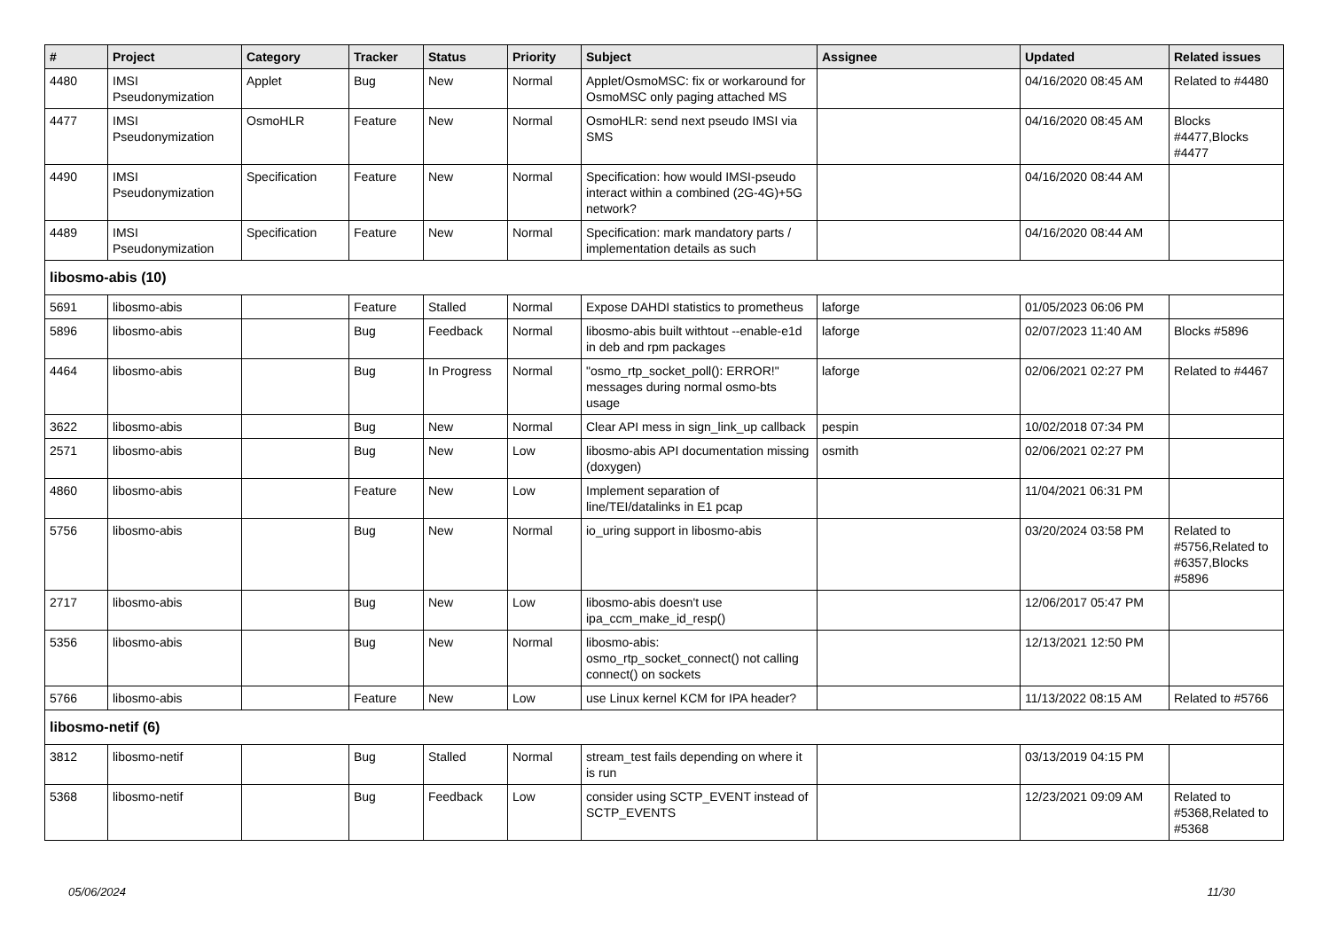| # | Project | Category | Tracker | Status | Priority | Subject | Assignee | Updated | Related issues |
| --- | --- | --- | --- | --- | --- | --- | --- | --- | --- |
| 4480 | IMSI Pseudonymization | Applet | Bug | New | Normal | Applet/OsmoMSC: fix or workaround for OsmoMSC only paging attached MS | | 04/16/2020 08:45 AM | Related to #4480 |
| 4477 | IMSI Pseudonymization | OsmoHLR | Feature | New | Normal | OsmoHLR: send next pseudo IMSI via SMS | | 04/16/2020 08:45 AM | Blocks #4477,Blocks #4477 |
| 4490 | IMSI Pseudonymization | Specification | Feature | New | Normal | Specification: how would IMSI-pseudo interact within a combined (2G-4G)+5G network? | | 04/16/2020 08:44 AM | |
| 4489 | IMSI Pseudonymization | Specification | Feature | New | Normal | Specification: mark mandatory parts / implementation details as such | | 04/16/2020 08:44 AM | |
| libosmo-abis (10) | | | | | | | | | |
| 5691 | libosmo-abis | | Feature | Stalled | Normal | Expose DAHDI statistics to prometheus | laforge | 01/05/2023 06:06 PM | |
| 5896 | libosmo-abis | | Bug | Feedback | Normal | libosmo-abis built withtout --enable-e1d in deb and rpm packages | laforge | 02/07/2023 11:40 AM | Blocks #5896 |
| 4464 | libosmo-abis | | Bug | In Progress | Normal | "osmo_rtp_socket_poll(): ERROR!" messages during normal osmo-bts usage | laforge | 02/06/2021 02:27 PM | Related to #4467 |
| 3622 | libosmo-abis | | Bug | New | Normal | Clear API mess in sign_link_up callback | pespin | 10/02/2018 07:34 PM | |
| 2571 | libosmo-abis | | Bug | New | Low | libosmo-abis API documentation missing (doxygen) | osmith | 02/06/2021 02:27 PM | |
| 4860 | libosmo-abis | | Feature | New | Low | Implement separation of line/TEI/datalinks in E1 pcap | | 11/04/2021 06:31 PM | |
| 5756 | libosmo-abis | | Bug | New | Normal | io_uring support in libosmo-abis | | 03/20/2024 03:58 PM | Related to #5756,Related to #6357,Blocks #5896 |
| 2717 | libosmo-abis | | Bug | New | Low | libosmo-abis doesn't use ipa_ccm_make_id_resp() | | 12/06/2017 05:47 PM | |
| 5356 | libosmo-abis | | Bug | New | Normal | libosmo-abis: osmo_rtp_socket_connect() not calling connect() on sockets | | 12/13/2021 12:50 PM | |
| 5766 | libosmo-abis | | Feature | New | Low | use Linux kernel KCM for IPA header? | | 11/13/2022 08:15 AM | Related to #5766 |
| libosmo-netif (6) | | | | | | | | | |
| 3812 | libosmo-netif | | Bug | Stalled | Normal | stream_test fails depending on where it is run | | 03/13/2019 04:15 PM | |
| 5368 | libosmo-netif | | Bug | Feedback | Low | consider using SCTP_EVENT instead of SCTP_EVENTS | | 12/23/2021 09:09 AM | Related to #5368,Related to #5368 |
05/06/2024 11/30